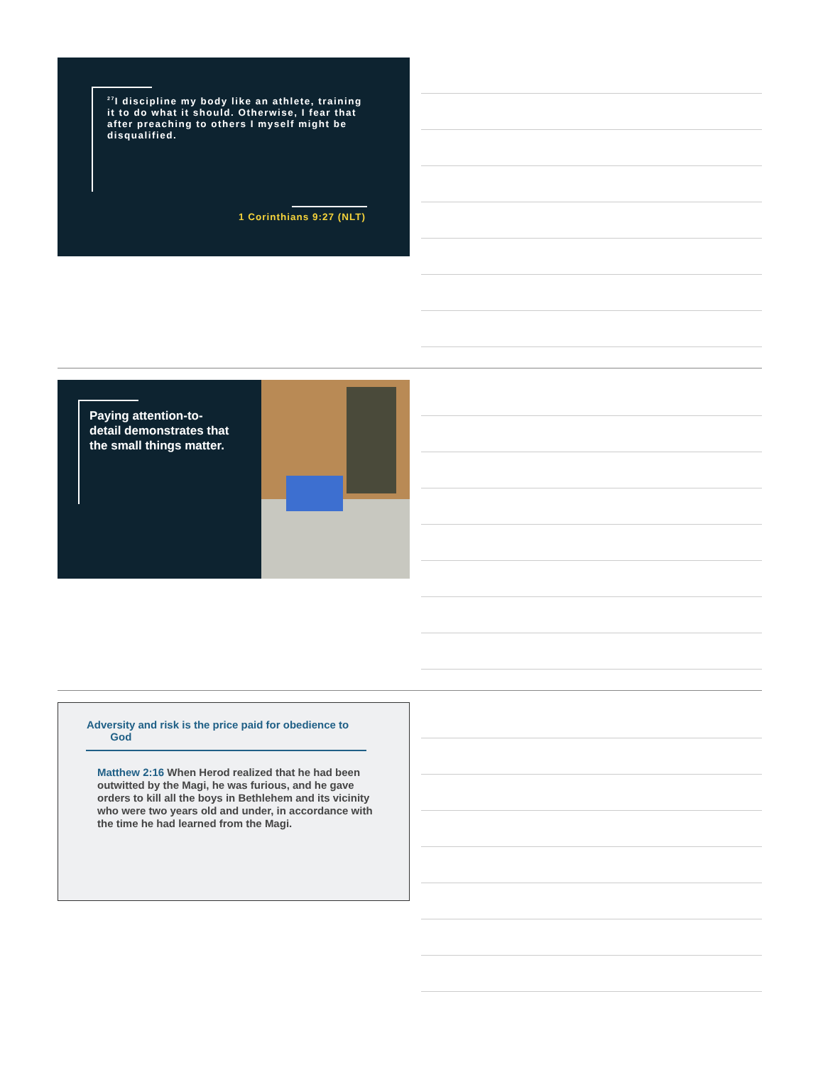<sup>27</sup> I discipline my body like an athlete, training it to do what it should. Otherwise, I fear that after preaching to others I myself might be disqualified.
1 Corinthians 9:27 (NLT)
Paying attention-to-detail demonstrates that the small things matter.
Adversity and risk is the price paid for obedience to
God
Matthew 2:16 When Herod realized that he had been outwitted by the Magi, he was furious, and he gave orders to kill all the boys in Bethlehem and its vicinity who were two years old and under, in accordance with the time he had learned from the Magi.